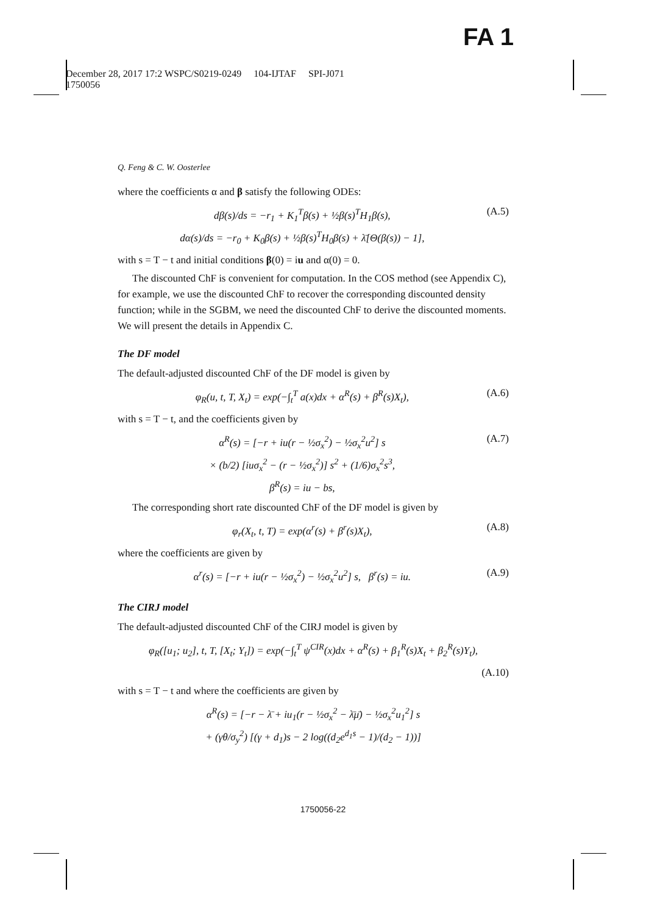FA 1
December 28, 2017 17:2 WSPC/S0219-0249 104-IJTAF SPI-J071
1750056
Q. Feng & C. W. Oosterlee
where the coefficients α and β satisfy the following ODEs:
dβ(s)/ds = −r<sub>1</sub> + K<sub>1</sub><sup>T</sup>β(s) + ½β(s)<sup>T</sup>H<sub>1</sub>β(s),
dα(s)/ds = −r<sub>0</sub> + K<sub>0</sub>β(s) + ½β(s)<sup>T</sup>H<sub>0</sub>β(s) + λ̄[Θ(β(s)) − 1],
(A.5)
with s = T − t and initial conditions β(0) = iu and α(0) = 0.
The discounted ChF is convenient for computation. In the COS method (see Appendix C), for example, we use the discounted ChF to recover the corresponding discounted density function; while in the SGBM, we need the discounted ChF to derive the discounted moments. We will present the details in Appendix C.
The DF model
The default-adjusted discounted ChF of the DF model is given by
φ<sub>R</sub>(u, t, T, X<sub>t</sub>) = exp(−∫<sub>t</sub><sup>T</sup> a(x)dx + α<sup>R</sup>(s) + β<sup>R</sup>(s)X<sub>t</sub>),
(A.6)
with s = T − t, and the coefficients given by
α<sup>R</sup>(s) = [−r + iu(r − ½σ<sub>x</sub><sup>2</sup>) − ½σ<sub>x</sub><sup>2</sup>u<sup>2</sup>] s
× (b/2) [iuσ<sub>x</sub><sup>2</sup> − (r − ½σ<sub>x</sub><sup>2</sup>)] s<sup>2</sup> + (1/6)σ<sub>x</sub><sup>2</sup>s<sup>3</sup>,
β<sup>R</sup>(s) = iu − bs,
(A.7)
The corresponding short rate discounted ChF of the DF model is given by
φ<sub>r</sub>(X<sub>t</sub>, t, T) = exp(α<sup>r</sup>(s) + β<sup>r</sup>(s)X<sub>t</sub>),
(A.8)
where the coefficients are given by
α<sup>r</sup>(s) = [−r + iu(r − ½σ<sub>x</sub><sup>2</sup>) − ½σ<sub>x</sub><sup>2</sup>u<sup>2</sup>] s, β<sup>r</sup>(s) = iu.
(A.9)
The CIRJ model
The default-adjusted discounted ChF of the CIRJ model is given by
φ<sub>R</sub>([u<sub>1</sub>; u<sub>2</sub>], t, T, [X<sub>t</sub>; Y<sub>t</sub>]) = exp(−∫<sub>t</sub><sup>T</sup> ψ<sup>CIR</sup>(x)dx + α<sup>R</sup>(s) + β<sub>1</sub><sup>R</sup>(s)X<sub>t</sub> + β<sub>2</sub><sup>R</sup>(s)Y<sub>t</sub>),
(A.10)
with s = T − t and where the coefficients are given by
α<sup>R</sup>(s) = [−r − λ̄ + iu<sub>1</sub>(r − ½σ<sub>x</sub><sup>2</sup> − λ̄μ̄) − ½σ<sub>x</sub><sup>2</sup>u<sub>1</sub><sup>2</sup>] s
+ (γθ/σ<sub>y</sub><sup>2</sup>) [(γ + d<sub>1</sub>)s − 2 log((d<sub>2</sub>e<sup>d<sub>1</sub>s</sup> − 1)/(d<sub>2</sub> − 1))]
1750056-22